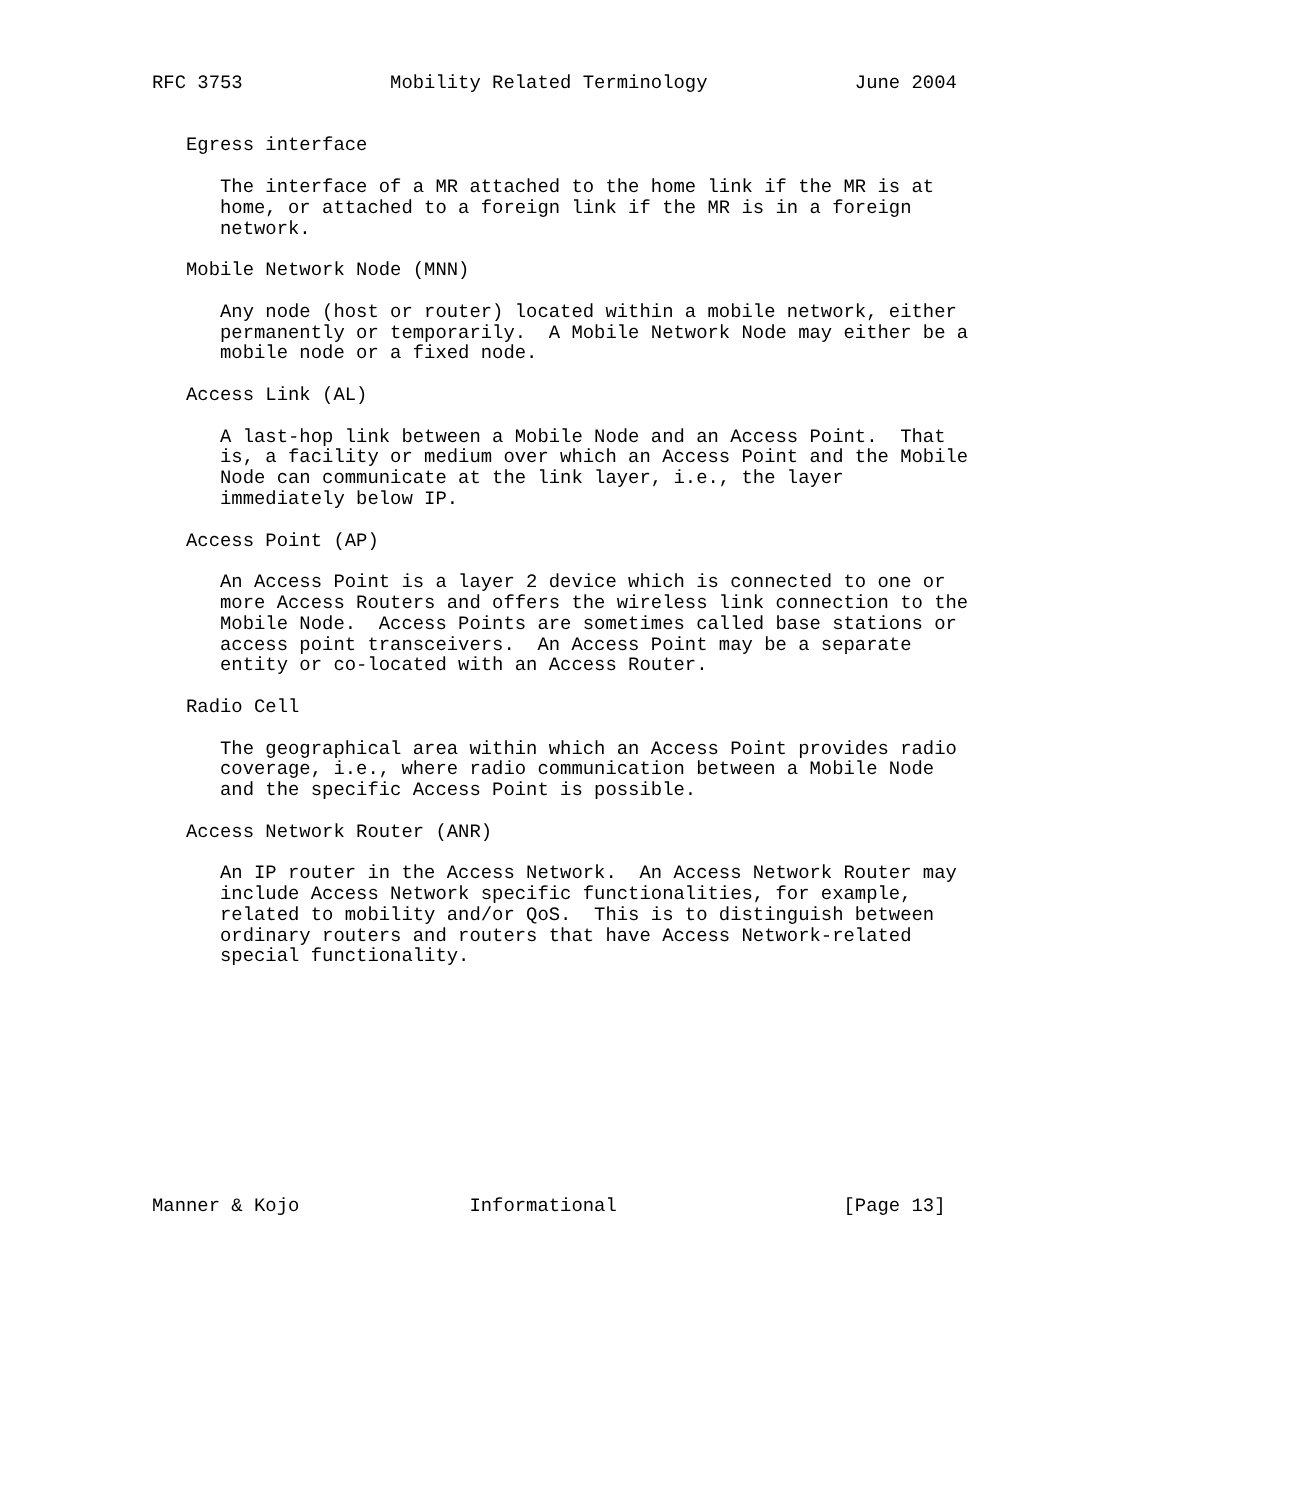RFC 3753             Mobility Related Terminology             June 2004


   Egress interface

      The interface of a MR attached to the home link if the MR is at
      home, or attached to a foreign link if the MR is in a foreign
      network.

   Mobile Network Node (MNN)

      Any node (host or router) located within a mobile network, either
      permanently or temporarily.  A Mobile Network Node may either be a
      mobile node or a fixed node.

   Access Link (AL)

      A last-hop link between a Mobile Node and an Access Point.  That
      is, a facility or medium over which an Access Point and the Mobile
      Node can communicate at the link layer, i.e., the layer
      immediately below IP.

   Access Point (AP)

      An Access Point is a layer 2 device which is connected to one or
      more Access Routers and offers the wireless link connection to the
      Mobile Node.  Access Points are sometimes called base stations or
      access point transceivers.  An Access Point may be a separate
      entity or co-located with an Access Router.

   Radio Cell

      The geographical area within which an Access Point provides radio
      coverage, i.e., where radio communication between a Mobile Node
      and the specific Access Point is possible.

   Access Network Router (ANR)

      An IP router in the Access Network.  An Access Network Router may
      include Access Network specific functionalities, for example,
      related to mobility and/or QoS.  This is to distinguish between
      ordinary routers and routers that have Access Network-related
      special functionality.











Manner & Kojo               Informational                    [Page 13]